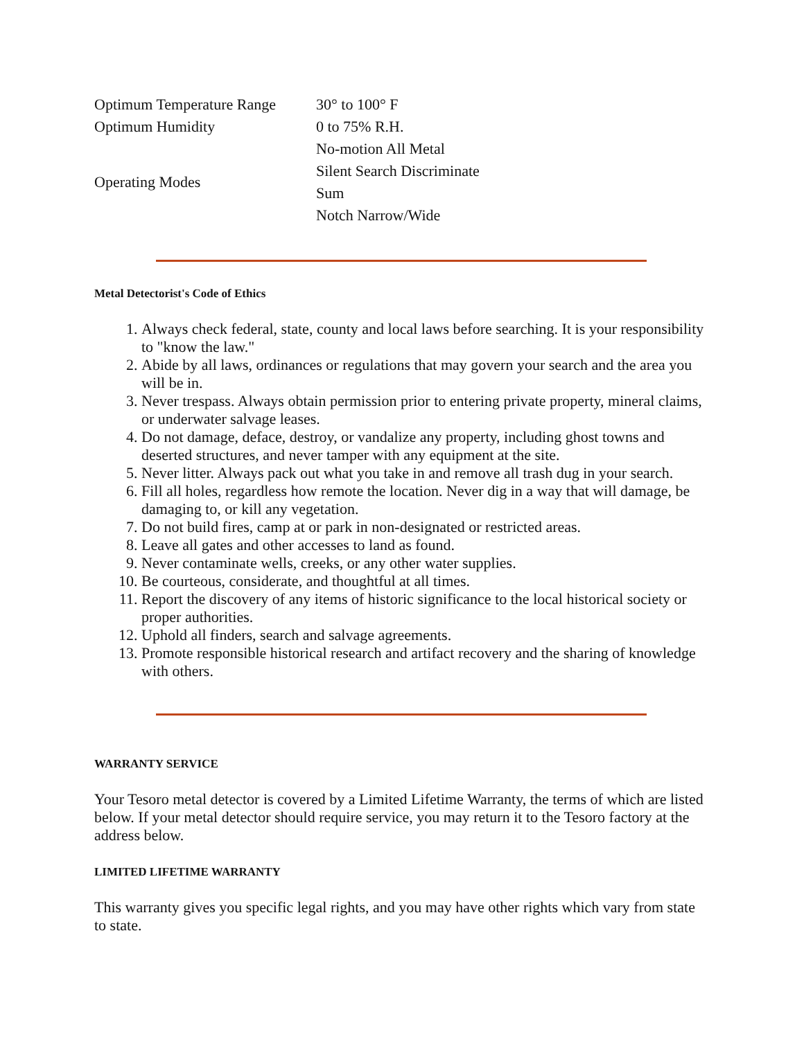| Optimum Temperature Range | 30° to 100° F |
| Optimum Humidity | 0 to 75% R.H. |
| Operating Modes | No-motion All Metal |
| | Silent Search Discriminate |
| | Sum |
| | Notch Narrow/Wide |
Metal Detectorist's Code of Ethics
1. Always check federal, state, county and local laws before searching. It is your responsibility to "know the law."
2. Abide by all laws, ordinances or regulations that may govern your search and the area you will be in.
3. Never trespass. Always obtain permission prior to entering private property, mineral claims, or underwater salvage leases.
4. Do not damage, deface, destroy, or vandalize any property, including ghost towns and deserted structures, and never tamper with any equipment at the site.
5. Never litter. Always pack out what you take in and remove all trash dug in your search.
6. Fill all holes, regardless how remote the location. Never dig in a way that will damage, be damaging to, or kill any vegetation.
7. Do not build fires, camp at or park in non-designated or restricted areas.
8. Leave all gates and other accesses to land as found.
9. Never contaminate wells, creeks, or any other water supplies.
10. Be courteous, considerate, and thoughtful at all times.
11. Report the discovery of any items of historic significance to the local historical society or proper authorities.
12. Uphold all finders, search and salvage agreements.
13. Promote responsible historical research and artifact recovery and the sharing of knowledge with others.
WARRANTY SERVICE
Your Tesoro metal detector is covered by a Limited Lifetime Warranty, the terms of which are listed below. If your metal detector should require service, you may return it to the Tesoro factory at the address below.
LIMITED LIFETIME WARRANTY
This warranty gives you specific legal rights, and you may have other rights which vary from state to state.